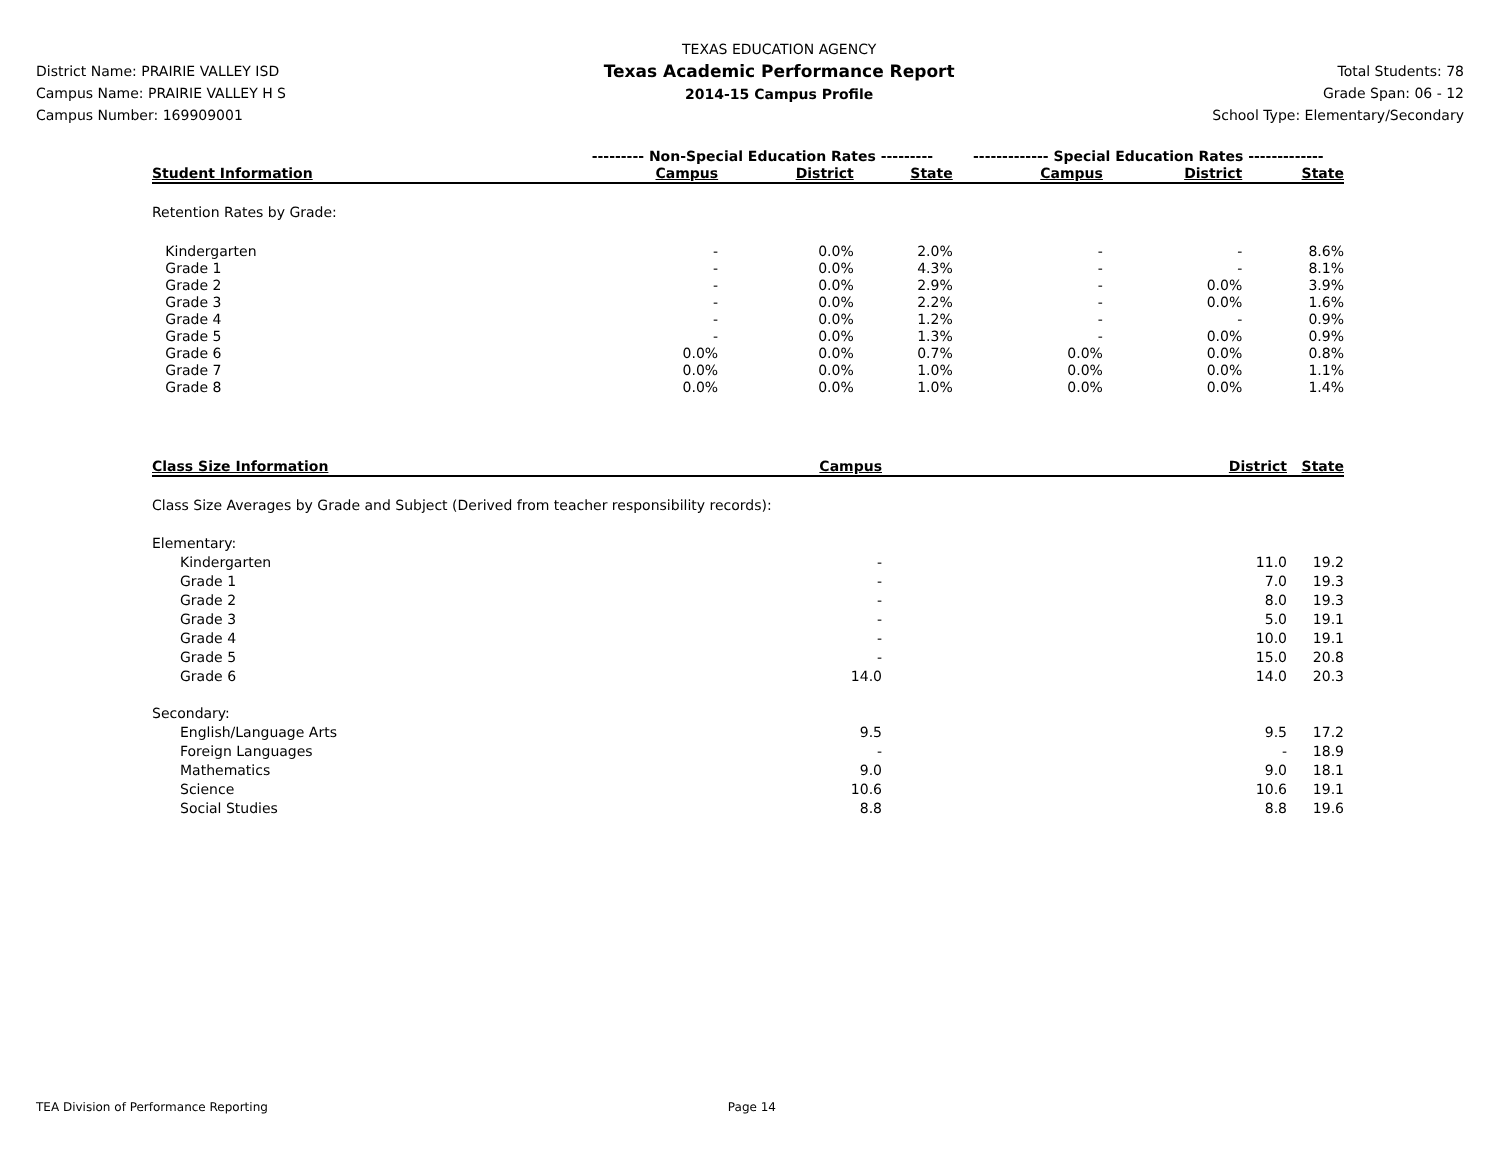District Name: PRAIRIE VALLEY ISD
Campus Name: PRAIRIE VALLEY H S
Campus Number: 169909001
TEXAS EDUCATION AGENCY
Texas Academic Performance Report
2014-15 Campus Profile
Total Students: 78
Grade Span: 06 - 12
School Type: Elementary/Secondary
| | --------- Non-Special Education Rates --------- | | | ------------- Special Education Rates ------------- | | |
| Student Information | Campus | District | State | Campus | District | State |
| Retention Rates by Grade: | | | | | | |
| Kindergarten | - | 0.0% | 2.0% | - | - | 8.6% |
| Grade 1 | - | 0.0% | 4.3% | - | - | 8.1% |
| Grade 2 | - | 0.0% | 2.9% | - | 0.0% | 3.9% |
| Grade 3 | - | 0.0% | 2.2% | - | 0.0% | 1.6% |
| Grade 4 | - | 0.0% | 1.2% | - | - | 0.9% |
| Grade 5 | - | 0.0% | 1.3% | - | 0.0% | 0.9% |
| Grade 6 | 0.0% | 0.0% | 0.7% | 0.0% | 0.0% | 0.8% |
| Grade 7 | 0.0% | 0.0% | 1.0% | 0.0% | 0.0% | 1.1% |
| Grade 8 | 0.0% | 0.0% | 1.0% | 0.0% | 0.0% | 1.4% |
| Class Size Information | Campus | District | State |
| --- | --- | --- | --- |
| Class Size Averages by Grade and Subject (Derived from teacher responsibility records): | | | |
| Elementary: | | | |
| Kindergarten | - | 11.0 | 19.2 |
| Grade 1 | - | 7.0 | 19.3 |
| Grade 2 | - | 8.0 | 19.3 |
| Grade 3 | - | 5.0 | 19.1 |
| Grade 4 | - | 10.0 | 19.1 |
| Grade 5 | - | 15.0 | 20.8 |
| Grade 6 | 14.0 | 14.0 | 20.3 |
| Secondary: | | | |
| English/Language Arts | 9.5 | 9.5 | 17.2 |
| Foreign Languages | - | - | 18.9 |
| Mathematics | 9.0 | 9.0 | 18.1 |
| Science | 10.6 | 10.6 | 19.1 |
| Social Studies | 8.8 | 8.8 | 19.6 |
TEA Division of Performance Reporting Page 14